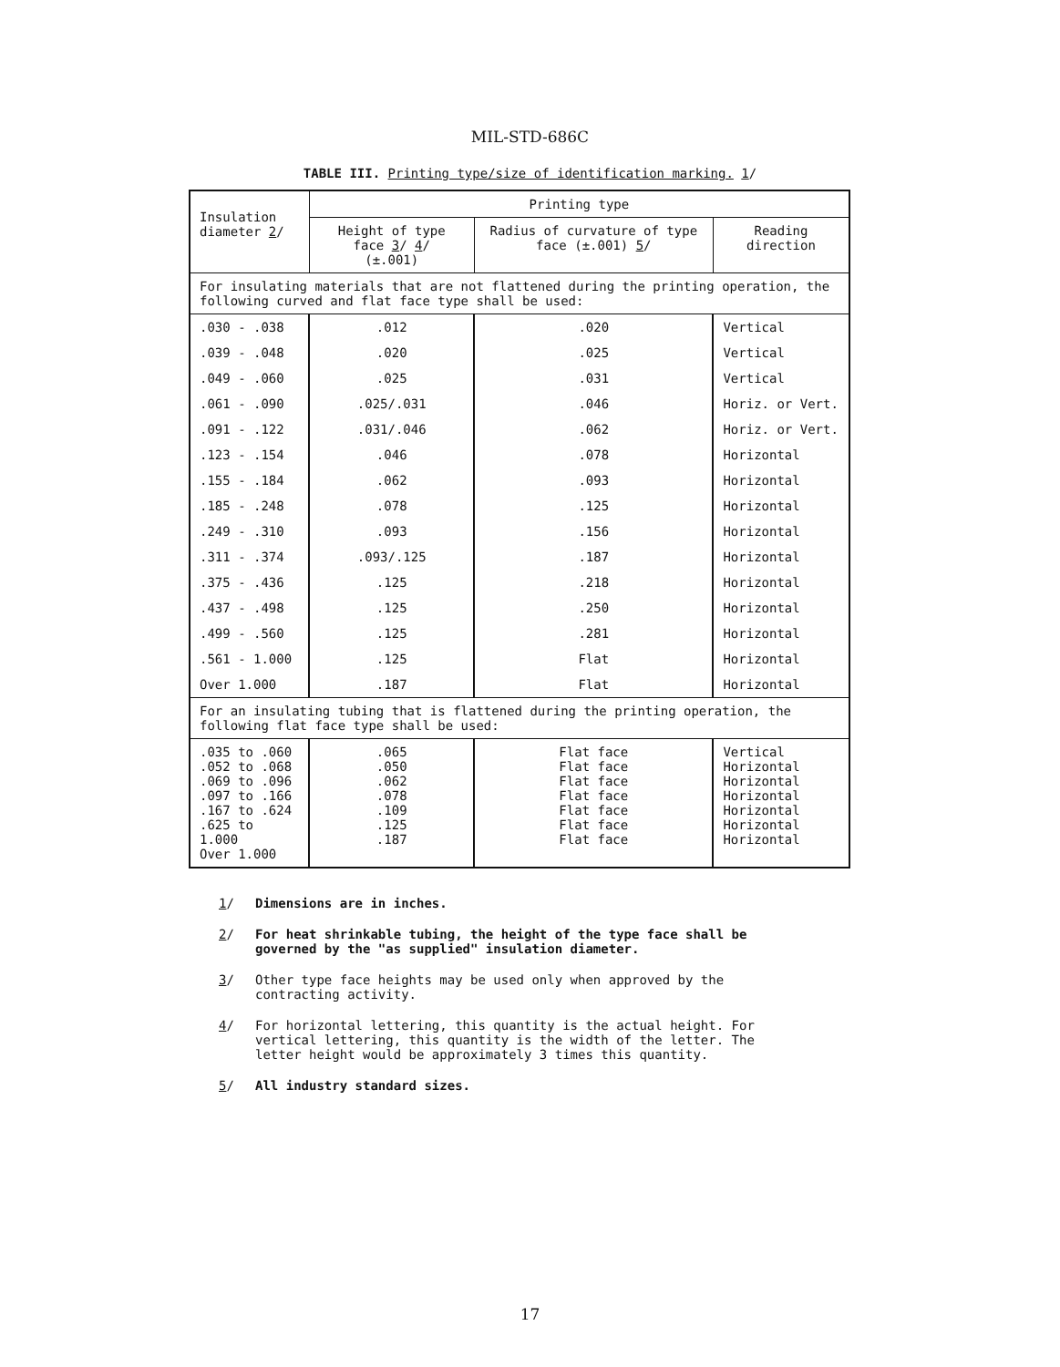MIL-STD-686C
TABLE III. Printing type/size of identification marking. 1/
| Insulation diameter 2 / | Printing type | | |
| --- | --- | --- | --- |
| | Height of type face 3 / 4 / (±.001) | Radius of curvature of type face (±.001) 5 / | Reading direction |
| For insulating materials that are not flattened during the printing operation, the following curved and flat face type shall be used: | | | |
| .030 - .038 | .012 | .020 | Vertical |
| .039 - .048 | .020 | .025 | Vertical |
| .049 - .060 | .025 | .031 | Vertical |
| .061 - .090 | .025/.031 | .046 | Horiz. or Vert. |
| .091 - .122 | .031/.046 | .062 | Horiz. or Vert. |
| .123 - .154 | .046 | .078 | Horizontal |
| .155 - .184 | .062 | .093 | Horizontal |
| .185 - .248 | .078 | .125 | Horizontal |
| .249 - .310 | .093 | .156 | Horizontal |
| .311 - .374 | .093/.125 | .187 | Horizontal |
| .375 - .436 | .125 | .218 | Horizontal |
| .437 - .498 | .125 | .250 | Horizontal |
| .499 - .560 | .125 | .281 | Horizontal |
| .561 - 1.000 | .125 | Flat | Horizontal |
| Over 1.000 | .187 | Flat | Horizontal |
| For an insulating tubing that is flattened during the printing operation, the following flat face type shall be used: | | | |
| .035 to .060 .052 to .068 .069 to .096 .097 to .166 .167 to .624 .625 to 1.000 Over 1.000 | .065 .050 .062 .078 .109 .125 .187 | Flat face Flat face Flat face Flat face Flat face Flat face Flat face | Vertical Horizontal Horizontal Horizontal Horizontal Horizontal Horizontal |
1/ Dimensions are in inches.
2/ For heat shrinkable tubing, the height of the type face shall be governed by the "as supplied" insulation diameter.
3/ Other type face heights may be used only when approved by the contracting activity.
4/ For horizontal lettering, this quantity is the actual height. For vertical lettering, this quantity is the width of the letter. The letter height would be approximately 3 times this quantity.
5/ All industry standard sizes.
17